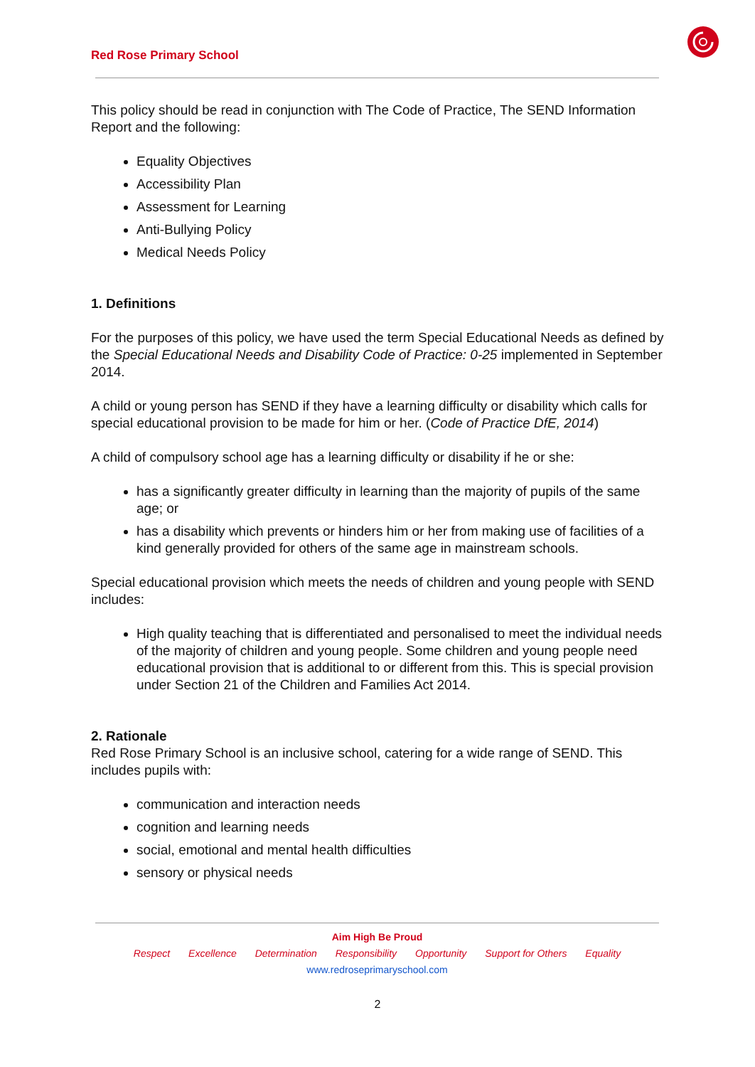Red Rose Primary School
This policy should be read in conjunction with The Code of Practice, The SEND Information Report and the following:
Equality Objectives
Accessibility Plan
Assessment for Learning
Anti-Bullying Policy
Medical Needs Policy
1. Definitions
For the purposes of this policy, we have used the term Special Educational Needs as defined by the Special Educational Needs and Disability Code of Practice: 0-25 implemented in September 2014.
A child or young person has SEND if they have a learning difficulty or disability which calls for special educational provision to be made for him or her. (Code of Practice DfE, 2014)
A child of compulsory school age has a learning difficulty or disability if he or she:
has a significantly greater difficulty in learning than the majority of pupils of the same age; or
has a disability which prevents or hinders him or her from making use of facilities of a kind generally provided for others of the same age in mainstream schools.
Special educational provision which meets the needs of children and young people with SEND includes:
High quality teaching that is differentiated and personalised to meet the individual needs of the majority of children and young people. Some children and young people need educational provision that is additional to or different from this. This is special provision under Section 21 of the Children and Families Act 2014.
2. Rationale
Red Rose Primary School is an inclusive school, catering for a wide range of SEND. This includes pupils with:
communication and interaction needs
cognition and learning needs
social, emotional and mental health difficulties
sensory or physical needs
Aim High Be Proud
Respect Excellence Determination Responsibility Opportunity Support for Others Equality
www.redroseprimaryschool.com
2